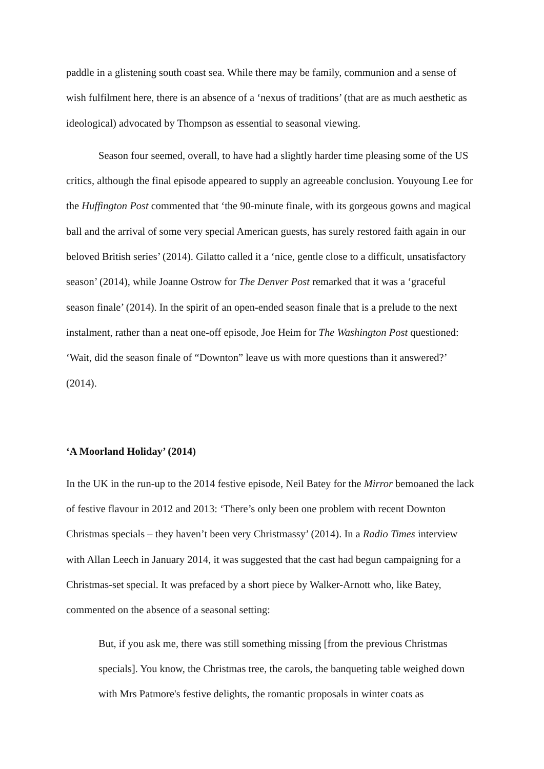paddle in a glistening south coast sea. While there may be family, communion and a sense of wish fulfilment here, there is an absence of a ‘nexus of traditions’ (that are as much aesthetic as ideological) advocated by Thompson as essential to seasonal viewing.
Season four seemed, overall, to have had a slightly harder time pleasing some of the US critics, although the final episode appeared to supply an agreeable conclusion. Youyoung Lee for the Huffington Post commented that ‘the 90-minute finale, with its gorgeous gowns and magical ball and the arrival of some very special American guests, has surely restored faith again in our beloved British series’ (2014). Gilatto called it a ‘nice, gentle close to a difficult, unsatisfactory season’ (2014), while Joanne Ostrow for The Denver Post remarked that it was a ‘graceful season finale’ (2014). In the spirit of an open-ended season finale that is a prelude to the next instalment, rather than a neat one-off episode, Joe Heim for The Washington Post questioned: ‘Wait, did the season finale of “Downton” leave us with more questions than it answered?’ (2014).
‘A Moorland Holiday’ (2014)
In the UK in the run-up to the 2014 festive episode, Neil Batey for the Mirror bemoaned the lack of festive flavour in 2012 and 2013: ‘There’s only been one problem with recent Downton Christmas specials – they haven’t been very Christmassy’ (2014). In a Radio Times interview with Allan Leech in January 2014, it was suggested that the cast had begun campaigning for a Christmas-set special. It was prefaced by a short piece by Walker-Arnott who, like Batey, commented on the absence of a seasonal setting:
But, if you ask me, there was still something missing [from the previous Christmas specials]. You know, the Christmas tree, the carols, the banqueting table weighed down with Mrs Patmore's festive delights, the romantic proposals in winter coats as